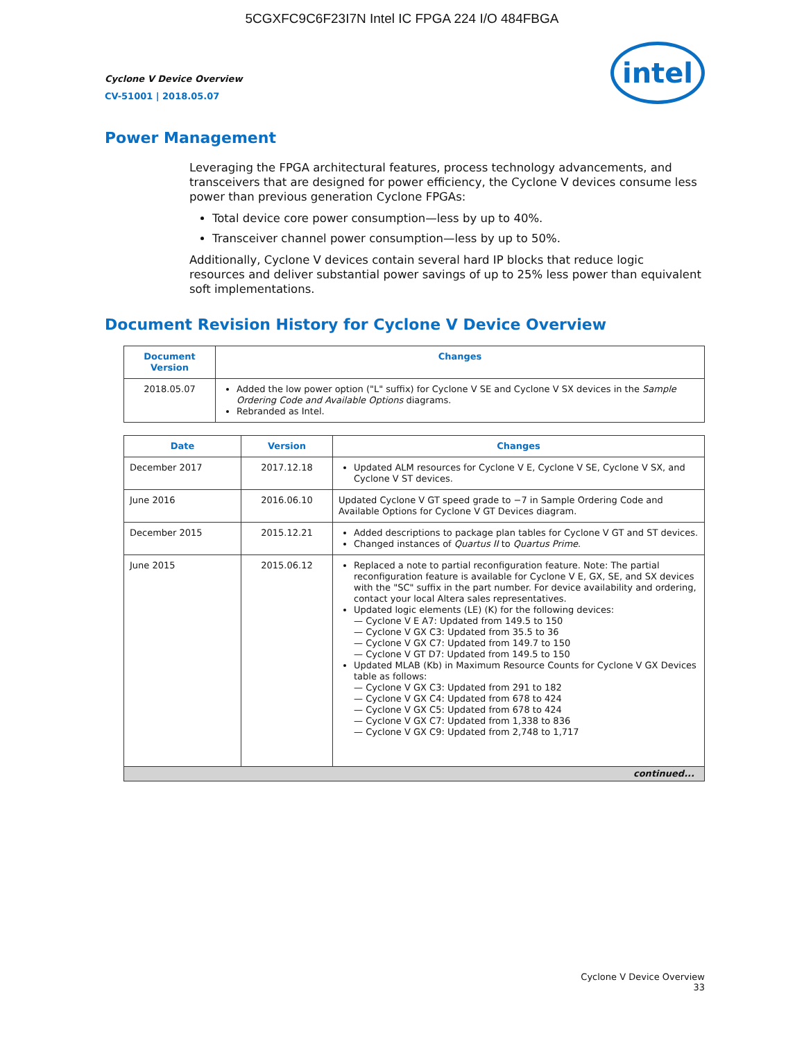5CGXFC9C6F23I7N Intel IC FPGA 224 I/O 484FBGA
intel
Cyclone V Device Overview
CV-51001 | 2018.05.07
Power Management
Leveraging the FPGA architectural features, process technology advancements, and transceivers that are designed for power efficiency, the Cyclone V devices consume less power than previous generation Cyclone FPGAs:
Total device core power consumption—less by up to 40%.
Transceiver channel power consumption—less by up to 50%.
Additionally, Cyclone V devices contain several hard IP blocks that reduce logic resources and deliver substantial power savings of up to 25% less power than equivalent soft implementations.
Document Revision History for Cyclone V Device Overview
| Document Version | Changes |
| --- | --- |
| 2018.05.07 | Added the low power option ("L" suffix) for Cyclone V SE and Cyclone V SX devices in the Sample Ordering Code and Available Options diagrams. Rebranded as Intel. |
| Date | Version | Changes |
| --- | --- | --- |
| December 2017 | 2017.12.18 | Updated ALM resources for Cyclone V E, Cyclone V SE, Cyclone V SX, and Cyclone V ST devices. |
| June 2016 | 2016.06.10 | Updated Cyclone V GT speed grade to −7 in Sample Ordering Code and Available Options for Cyclone V GT Devices diagram. |
| December 2015 | 2015.12.21 | Added descriptions to package plan tables for Cyclone V GT and ST devices. Changed instances of Quartus II to Quartus Prime . |
| June 2015 | 2015.06.12 | Replaced a note to partial reconfiguration feature. Note: The partial reconfiguration feature is available for Cyclone V E, GX, SE, and SX devices with the "SC" suffix in the part number. For device availability and ordering, contact your local Altera sales representatives. Updated logic elements (LE) (K) for the following devices: — Cyclone V E A7: Updated from 149.5 to 150 — Cyclone V GX C3: Updated from 35.5 to 36 — Cyclone V GX C7: Updated from 149.7 to 150 — Cyclone V GT D7: Updated from 149.5 to 150 Updated MLAB (Kb) in Maximum Resource Counts for Cyclone V GX Devices table as follows: — Cyclone V GX C3: Updated from 291 to 182 — Cyclone V GX C4: Updated from 678 to 424 — Cyclone V GX C5: Updated from 678 to 424 — Cyclone V GX C7: Updated from 1,338 to 836 — Cyclone V GX C9: Updated from 2,748 to 1,717 |
| continued... | | |
Cyclone V Device Overview
33